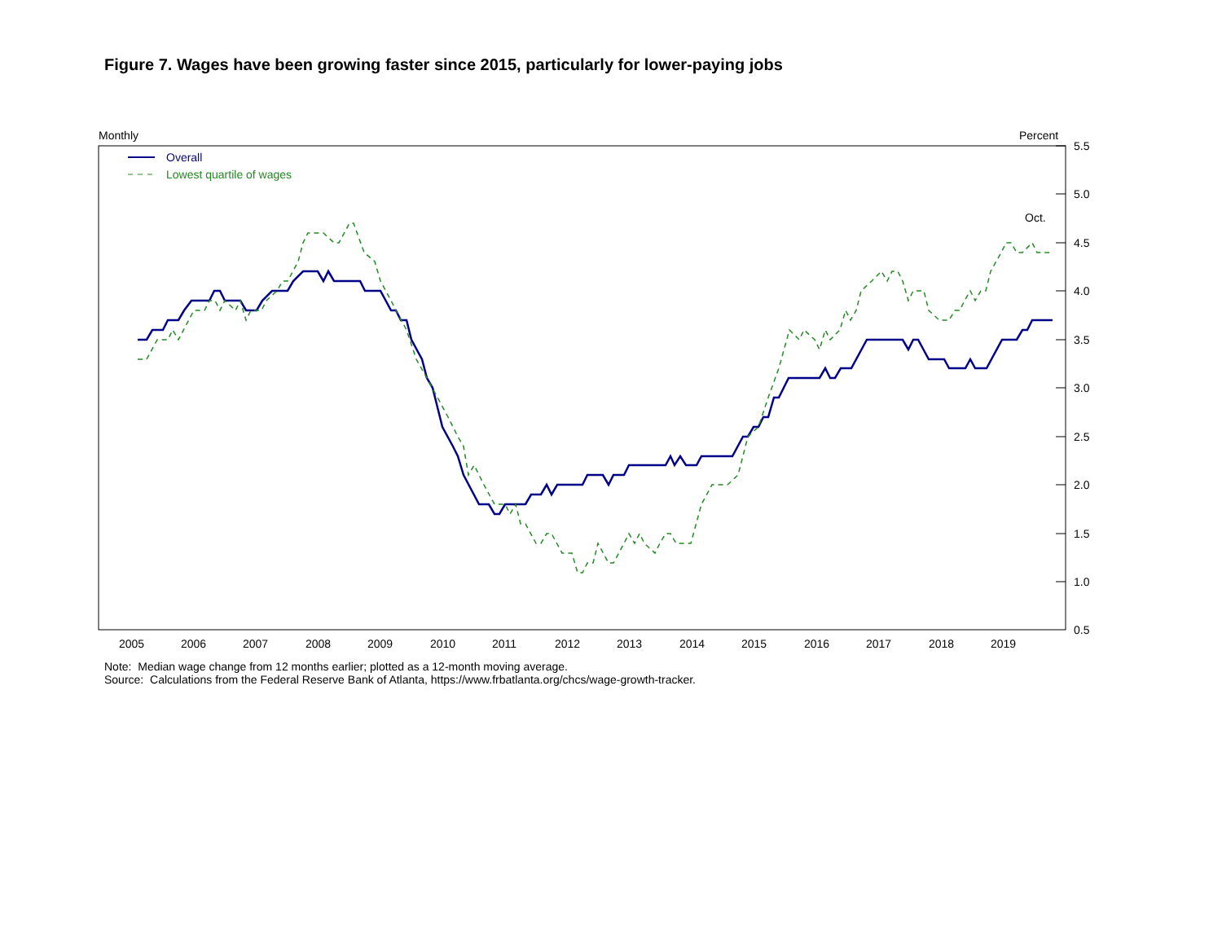Figure 7. Wages have been growing faster since 2015, particularly for lower-paying jobs
Monthly
Percent
5.5
5.0
4.5
4.0
3.5
3.0
2.5
2.0
1.5
1.0
0.5
2005
2006
2007
2008
2009
2010
2011
2012
2013
2014
2015
2016
2017
2018
2019
Overall
Lowest quartile of wages
Oct.
Note: Median wage change from 12 months earlier; plotted as a 12-month moving average.
Source: Calculations from the Federal Reserve Bank of Atlanta, https://www.frbatlanta.org/chcs/wage-growth-tracker.